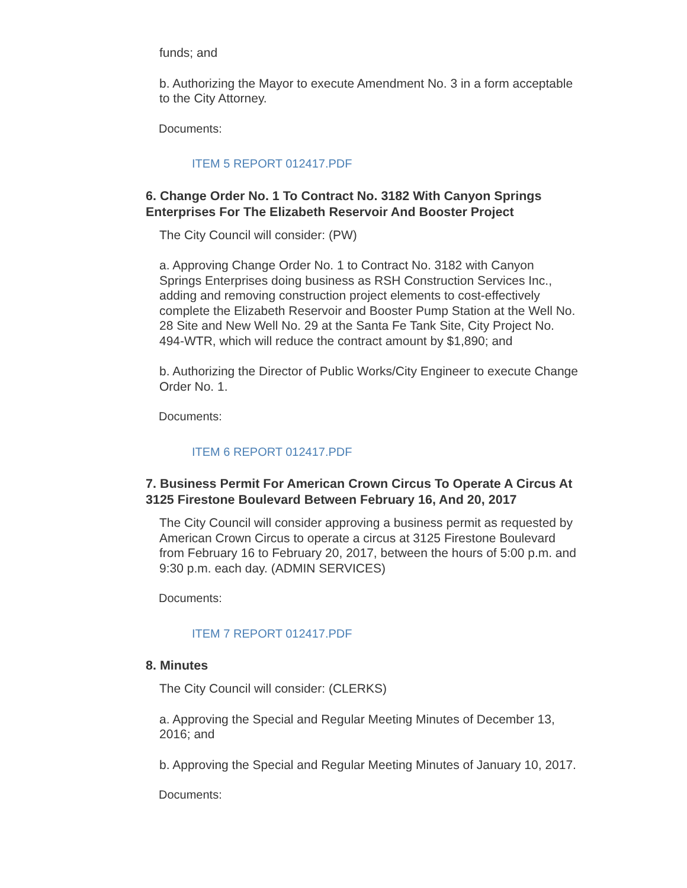funds; and
b. Authorizing the Mayor to execute Amendment No. 3 in a form acceptable to the City Attorney.
Documents:
ITEM 5 REPORT 012417.PDF
6. Change Order No. 1 To Contract No. 3182 With Canyon Springs Enterprises For The Elizabeth Reservoir And Booster Project
The City Council will consider: (PW)
a. Approving Change Order No. 1 to Contract No. 3182 with Canyon Springs Enterprises doing business as RSH Construction Services Inc., adding and removing construction project elements to cost-effectively complete the Elizabeth Reservoir and Booster Pump Station at the Well No. 28 Site and New Well No. 29 at the Santa Fe Tank Site, City Project No. 494-WTR, which will reduce the contract amount by $1,890; and
b. Authorizing the Director of Public Works/City Engineer to execute Change Order No. 1.
Documents:
ITEM 6 REPORT 012417.PDF
7. Business Permit For American Crown Circus To Operate A Circus At 3125 Firestone Boulevard Between February 16, And 20, 2017
The City Council will consider approving a business permit as requested by American Crown Circus to operate a circus at 3125 Firestone Boulevard from February 16 to February 20, 2017, between the hours of 5:00 p.m. and 9:30 p.m. each day. (ADMIN SERVICES)
Documents:
ITEM 7 REPORT 012417.PDF
8. Minutes
The City Council will consider: (CLERKS)
a. Approving the Special and Regular Meeting Minutes of December 13, 2016; and
b. Approving the Special and Regular Meeting Minutes of January 10, 2017.
Documents: